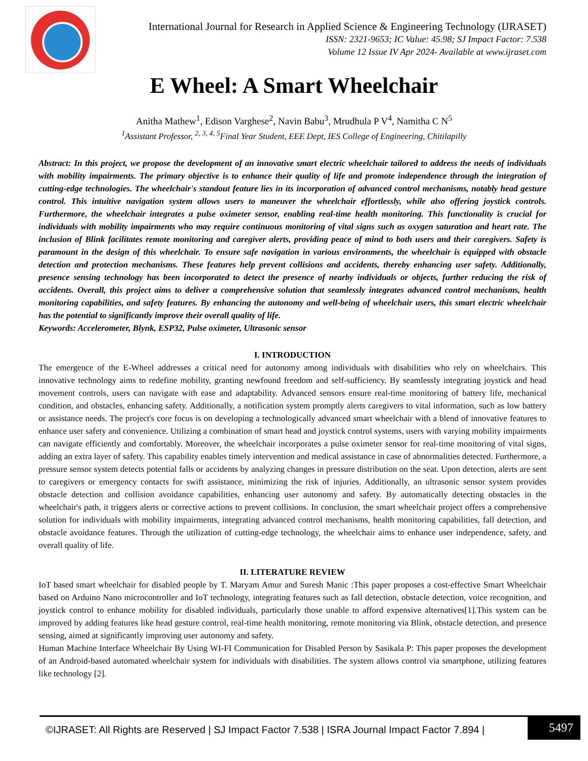International Journal for Research in Applied Science & Engineering Technology (IJRASET)
ISSN: 2321-9653; IC Value: 45.98; SJ Impact Factor: 7.538
Volume 12 Issue IV Apr 2024- Available at www.ijraset.com
E Wheel: A Smart Wheelchair
Anitha Mathew<sup>1</sup>, Edison Varghese<sup>2</sup>, Navin Babu<sup>3</sup>, Mrudhula P V<sup>4</sup>, Namitha C N<sup>5</sup>
<sup>1</sup> Assistant Professor, <sup>2, 3, 4, 5</sup>Final Year Student, EEE Dept, IES College of Engineering, Chitilapilly
Abstract: In this project, we propose the development of an innovative smart electric wheelchair tailored to address the needs of individuals with mobility impairments. The primary objective is to enhance their quality of life and promote independence through the integration of cutting-edge technologies. The wheelchair's standout feature lies in its incorporation of advanced control mechanisms, notably head gesture control. This intuitive navigation system allows users to maneuver the wheelchair effortlessly, while also offering joystick controls. Furthermore, the wheelchair integrates a pulse oximeter sensor, enabling real-time health monitoring. This functionality is crucial for individuals with mobility impairments who may require continuous monitoring of vital signs such as oxygen saturation and heart rate. The inclusion of Blink facilitates remote monitoring and caregiver alerts, providing peace of mind to both users and their caregivers. Safety is paramount in the design of this wheelchair. To ensure safe navigation in various environments, the wheelchair is equipped with obstacle detection and protection mechanisms. These features help prevent collisions and accidents, thereby enhancing user safety. Additionally, presence sensing technology has been incorporated to detect the presence of nearby individuals or objects, further reducing the risk of accidents. Overall, this project aims to deliver a comprehensive solution that seamlessly integrates advanced control mechanisms, health monitoring capabilities, and safety features. By enhancing the autonomy and well-being of wheelchair users, this smart electric wheelchair has the potential to significantly improve their overall quality of life.
Keywords: Accelerometer, Blynk, ESP32, Pulse oximeter, Ultrasonic sensor
I. INTRODUCTION
The emergence of the E-Wheel addresses a critical need for autonomy among individuals with disabilities who rely on wheelchairs. This innovative technology aims to redefine mobility, granting newfound freedom and self-sufficiency. By seamlessly integrating joystick and head movement controls, users can navigate with ease and adaptability. Advanced sensors ensure real-time monitoring of battery life, mechanical condition, and obstacles, enhancing safety. Additionally, a notification system promptly alerts caregivers to vital information, such as low battery or assistance needs. The project's core focus is on developing a technologically advanced smart wheelchair with a blend of innovative features to enhance user safety and convenience. Utilizing a combination of smart head and joystick control systems, users with varying mobility impairments can navigate efficiently and comfortably. Moreover, the wheelchair incorporates a pulse oximeter sensor for real-time monitoring of vital signs, adding an extra layer of safety. This capability enables timely intervention and medical assistance in case of abnormalities detected. Furthermore, a pressure sensor system detects potential falls or accidents by analyzing changes in pressure distribution on the seat. Upon detection, alerts are sent to caregivers or emergency contacts for swift assistance, minimizing the risk of injuries. Additionally, an ultrasonic sensor system provides obstacle detection and collision avoidance capabilities, enhancing user autonomy and safety. By automatically detecting obstacles in the wheelchair's path, it triggers alerts or corrective actions to prevent collisions. In conclusion, the smart wheelchair project offers a comprehensive solution for individuals with mobility impairments, integrating advanced control mechanisms, health monitoring capabilities, fall detection, and obstacle avoidance features. Through the utilization of cutting-edge technology, the wheelchair aims to enhance user independence, safety, and overall quality of life.
II. LITERATURE REVIEW
IoT based smart wheelchair for disabled people by T. Maryam Amur and Suresh Manic :This paper proposes a cost-effective Smart Wheelchair based on Arduino Nano microcontroller and IoT technology, integrating features such as fall detection, obstacle detection, voice recognition, and joystick control to enhance mobility for disabled individuals, particularly those unable to afford expensive alternatives[1].This system can be improved by adding features like head gesture control, real-time health monitoring, remote monitoring via Blink, obstacle detection, and presence sensing, aimed at significantly improving user autonomy and safety.
Human Machine Interface Wheelchair By Using WI-FI Communication for Disabled Person by Sasikala P: This paper proposes the development of an Android-based automated wheelchair system for individuals with disabilities. The system allows control via smartphone, utilizing features like technology [2].
©IJRASET: All Rights are Reserved | SJ Impact Factor 7.538 | ISRA Journal Impact Factor 7.894 |
5497